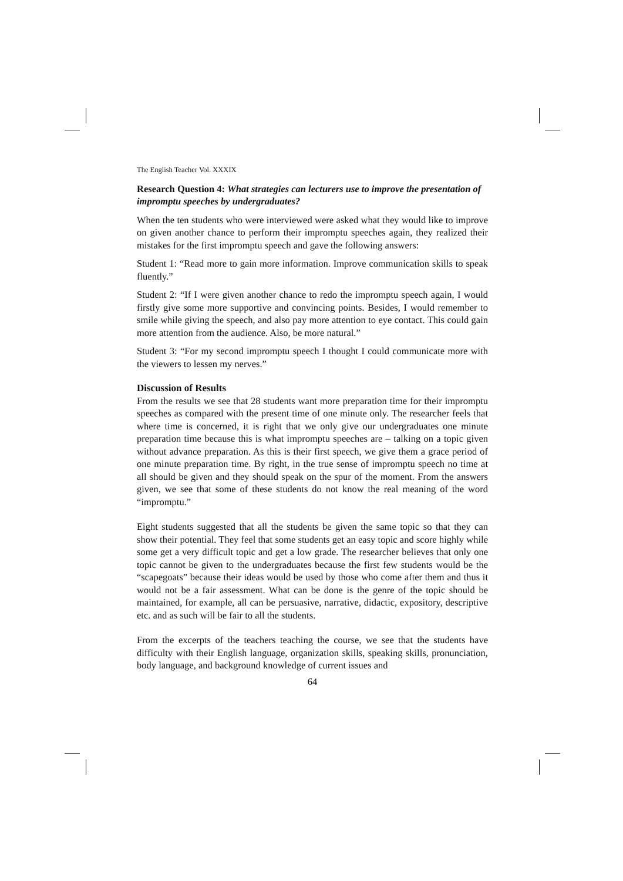The English Teacher Vol. XXXIX
Research Question 4: What strategies can lecturers use to improve the presentation of impromptu speeches by undergraduates?
When the ten students who were interviewed were asked what they would like to improve on given another chance to perform their impromptu speeches again, they realized their mistakes for the first impromptu speech and gave the following answers:
Student 1: “Read more to gain more information. Improve communication skills to speak fluently.”
Student 2: “If I were given another chance to redo the impromptu speech again, I would firstly give some more supportive and convincing points. Besides, I would remember to smile while giving the speech, and also pay more attention to eye contact. This could gain more attention from the audience. Also, be more natural.”
Student 3: “For my second impromptu speech I thought I could communicate more with the viewers to lessen my nerves.”
Discussion of Results
From the results we see that 28 students want more preparation time for their impromptu speeches as compared with the present time of one minute only. The researcher feels that where time is concerned, it is right that we only give our undergraduates one minute preparation time because this is what impromptu speeches are – talking on a topic given without advance preparation. As this is their first speech, we give them a grace period of one minute preparation time. By right, in the true sense of impromptu speech no time at all should be given and they should speak on the spur of the moment. From the answers given, we see that some of these students do not know the real meaning of the word “impromptu.”
Eight students suggested that all the students be given the same topic so that they can show their potential. They feel that some students get an easy topic and score highly while some get a very difficult topic and get a low grade. The researcher believes that only one topic cannot be given to the undergraduates because the first few students would be the “scapegoats” because their ideas would be used by those who come after them and thus it would not be a fair assessment. What can be done is the genre of the topic should be maintained, for example, all can be persuasive, narrative, didactic, expository, descriptive etc. and as such will be fair to all the students.
From the excerpts of the teachers teaching the course, we see that the students have difficulty with their English language, organization skills, speaking skills, pronunciation, body language, and background knowledge of current issues and
64